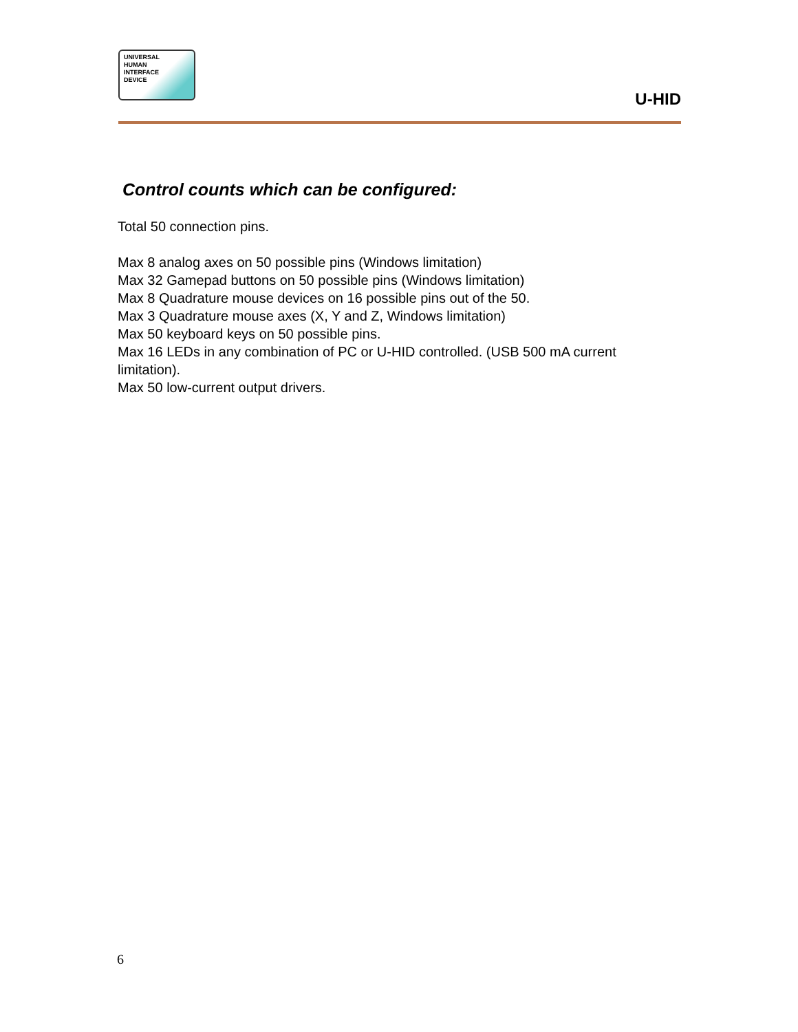UNIVERSAL
HUMAN
INTERFACE
DEVICE
U-HID
Control counts which can be configured:
Total 50 connection pins.
Max 8 analog axes on 50 possible pins (Windows limitation)
Max 32 Gamepad buttons on 50 possible pins (Windows limitation)
Max 8 Quadrature mouse devices on 16 possible pins out of the 50.
Max 3 Quadrature mouse axes (X, Y and Z, Windows limitation)
Max 50 keyboard keys on 50 possible pins.
Max 16 LEDs in any combination of PC or U-HID controlled. (USB 500 mA current limitation).
Max 50 low-current output drivers.
6